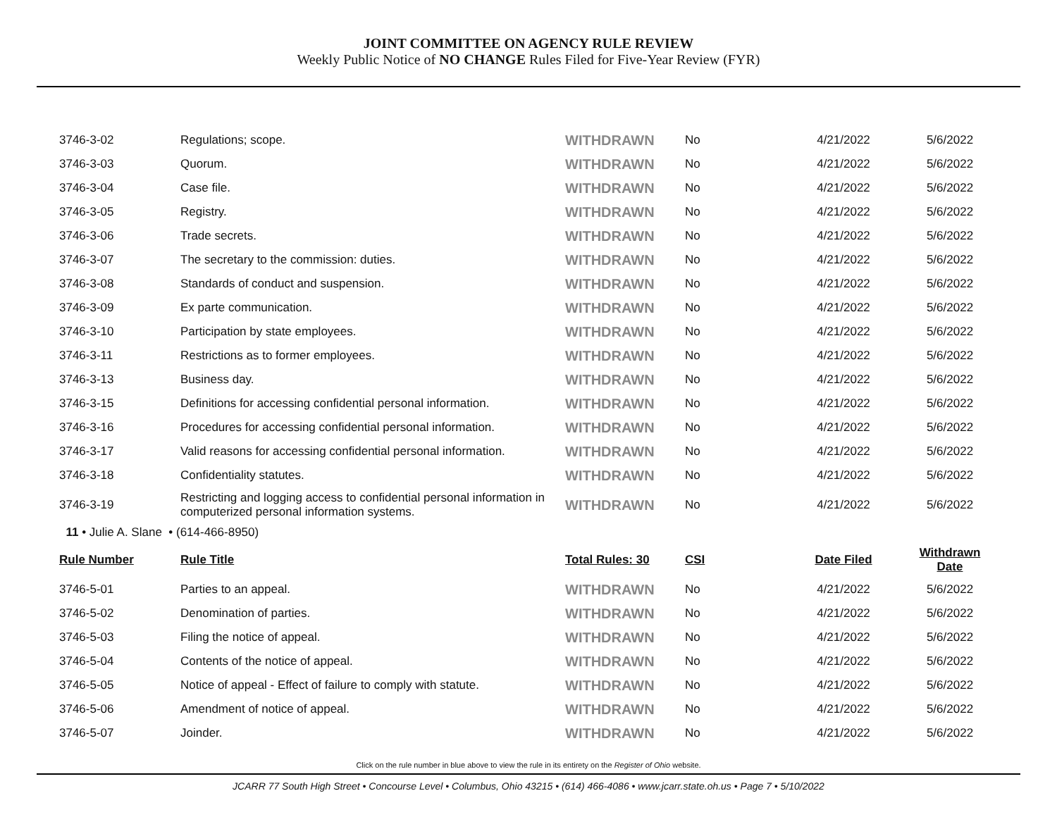JOINT COMMITTEE ON AGENCY RULE REVIEW
Weekly Public Notice of NO CHANGE Rules Filed for Five-Year Review (FYR)
| 3746-3-02 | Regulations; scope. | WITHDRAWN | No | 4/21/2022 | 5/6/2022 |
| 3746-3-03 | Quorum. | WITHDRAWN | No | 4/21/2022 | 5/6/2022 |
| 3746-3-04 | Case file. | WITHDRAWN | No | 4/21/2022 | 5/6/2022 |
| 3746-3-05 | Registry. | WITHDRAWN | No | 4/21/2022 | 5/6/2022 |
| 3746-3-06 | Trade secrets. | WITHDRAWN | No | 4/21/2022 | 5/6/2022 |
| 3746-3-07 | The secretary to the commission: duties. | WITHDRAWN | No | 4/21/2022 | 5/6/2022 |
| 3746-3-08 | Standards of conduct and suspension. | WITHDRAWN | No | 4/21/2022 | 5/6/2022 |
| 3746-3-09 | Ex parte communication. | WITHDRAWN | No | 4/21/2022 | 5/6/2022 |
| 3746-3-10 | Participation by state employees. | WITHDRAWN | No | 4/21/2022 | 5/6/2022 |
| 3746-3-11 | Restrictions as to former employees. | WITHDRAWN | No | 4/21/2022 | 5/6/2022 |
| 3746-3-13 | Business day. | WITHDRAWN | No | 4/21/2022 | 5/6/2022 |
| 3746-3-15 | Definitions for accessing confidential personal information. | WITHDRAWN | No | 4/21/2022 | 5/6/2022 |
| 3746-3-16 | Procedures for accessing confidential personal information. | WITHDRAWN | No | 4/21/2022 | 5/6/2022 |
| 3746-3-17 | Valid reasons for accessing confidential personal information. | WITHDRAWN | No | 4/21/2022 | 5/6/2022 |
| 3746-3-18 | Confidentiality statutes. | WITHDRAWN | No | 4/21/2022 | 5/6/2022 |
| 3746-3-19 | Restricting and logging access to confidential personal information in computerized personal information systems. | WITHDRAWN | No | 4/21/2022 | 5/6/2022 |
| 11 • Julie A. Slane • (614-466-8950) | | | | | |
| Rule Number | Rule Title | Total Rules: 30 | CSI | Date Filed | Withdrawn Date |
| 3746-5-01 | Parties to an appeal. | WITHDRAWN | No | 4/21/2022 | 5/6/2022 |
| 3746-5-02 | Denomination of parties. | WITHDRAWN | No | 4/21/2022 | 5/6/2022 |
| 3746-5-03 | Filing the notice of appeal. | WITHDRAWN | No | 4/21/2022 | 5/6/2022 |
| 3746-5-04 | Contents of the notice of appeal. | WITHDRAWN | No | 4/21/2022 | 5/6/2022 |
| 3746-5-05 | Notice of appeal - Effect of failure to comply with statute. | WITHDRAWN | No | 4/21/2022 | 5/6/2022 |
| 3746-5-06 | Amendment of notice of appeal. | WITHDRAWN | No | 4/21/2022 | 5/6/2022 |
| 3746-5-07 | Joinder. | WITHDRAWN | No | 4/21/2022 | 5/6/2022 |
Click on the rule number in blue above to view the rule in its entirety on the Register of Ohio website.
JCARR 77 South High Street • Concourse Level • Columbus, Ohio 43215 • (614) 466-4086 • www.jcarr.state.oh.us • Page 7 • 5/10/2022